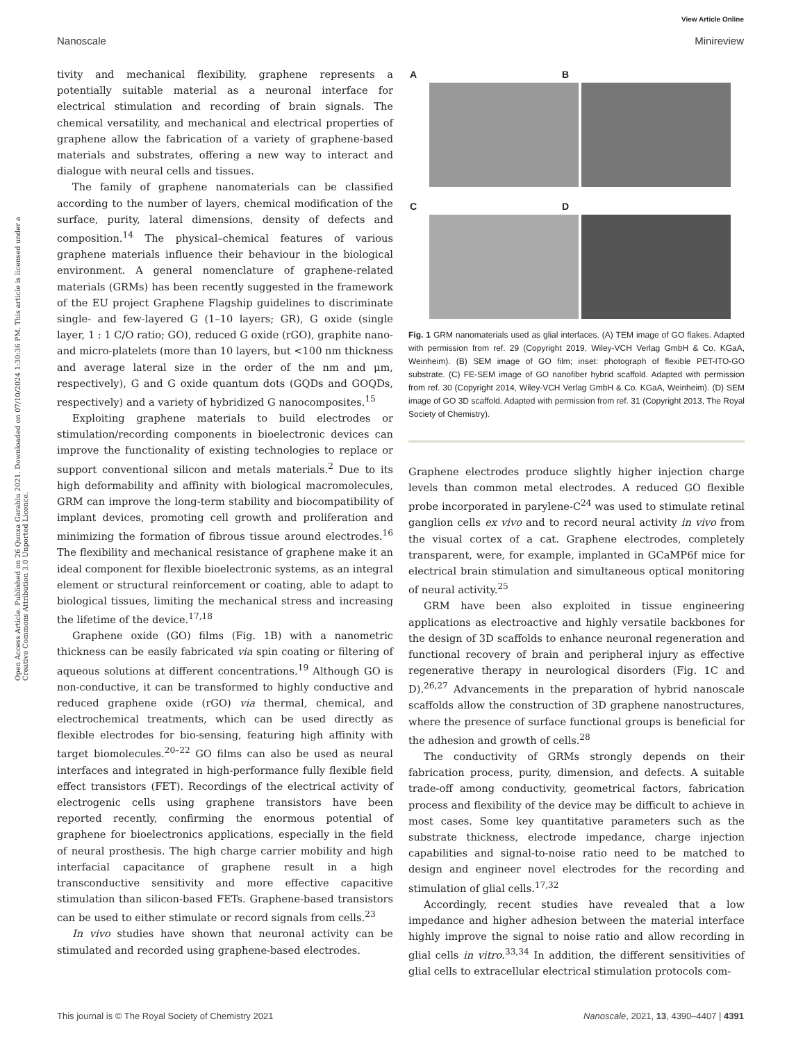View Article Online
Nanoscale Minireview
Open Access Article. Published on 26 Qunxa Garablu 2021. Downloaded on 07/10/2024 1:30:36 PM. This article is licensed under a Creative Commons Attribution 3.0 Unported Licence.
tivity and mechanical flexibility, graphene represents a potentially suitable material as a neuronal interface for electrical stimulation and recording of brain signals. The chemical versatility, and mechanical and electrical properties of graphene allow the fabrication of a variety of graphene-based materials and substrates, offering a new way to interact and dialogue with neural cells and tissues.
The family of graphene nanomaterials can be classified according to the number of layers, chemical modification of the surface, purity, lateral dimensions, density of defects and composition.<sup>14</sup> The physical–chemical features of various graphene materials influence their behaviour in the biological environment. A general nomenclature of graphene-related materials (GRMs) has been recently suggested in the framework of the EU project Graphene Flagship guidelines to discriminate single- and few-layered G (1–10 layers; GR), G oxide (single layer, 1 : 1 C/O ratio; GO), reduced G oxide (rGO), graphite nano- and micro-platelets (more than 10 layers, but <100 nm thickness and average lateral size in the order of the nm and μm, respectively), G and G oxide quantum dots (GQDs and GOQDs, respectively) and a variety of hybridized G nanocomposites.<sup>15</sup>
Exploiting graphene materials to build electrodes or stimulation/recording components in bioelectronic devices can improve the functionality of existing technologies to replace or support conventional silicon and metals materials.<sup>2</sup> Due to its high deformability and affinity with biological macromolecules, GRM can improve the long-term stability and biocompatibility of implant devices, promoting cell growth and proliferation and minimizing the formation of fibrous tissue around electrodes.<sup>16</sup> The flexibility and mechanical resistance of graphene make it an ideal component for flexible bioelectronic systems, as an integral element or structural reinforcement or coating, able to adapt to biological tissues, limiting the mechanical stress and increasing the lifetime of the device.<sup>17,18</sup>
Graphene oxide (GO) films (Fig. 1B) with a nanometric thickness can be easily fabricated via spin coating or filtering of aqueous solutions at different concentrations.<sup>19</sup> Although GO is non-conductive, it can be transformed to highly conductive and reduced graphene oxide (rGO) via thermal, chemical, and electrochemical treatments, which can be used directly as flexible electrodes for bio-sensing, featuring high affinity with target biomolecules.<sup>20–22</sup> GO films can also be used as neural interfaces and integrated in high-performance fully flexible field effect transistors (FET). Recordings of the electrical activity of electrogenic cells using graphene transistors have been reported recently, confirming the enormous potential of graphene for bioelectronics applications, especially in the field of neural prosthesis. The high charge carrier mobility and high interfacial capacitance of graphene result in a high transconductive sensitivity and more effective capacitive stimulation than silicon-based FETs. Graphene-based transistors can be used to either stimulate or record signals from cells.<sup>23</sup>
In vivo studies have shown that neuronal activity can be stimulated and recorded using graphene-based electrodes.
A
B
C
D
Fig. 1 GRM nanomaterials used as glial interfaces. (A) TEM image of GO flakes. Adapted with permission from ref. 29 (Copyright 2019, Wiley-VCH Verlag GmbH & Co. KGaA, Weinheim). (B) SEM image of GO film; inset: photograph of flexible PET-ITO-GO substrate. (C) FE-SEM image of GO nanofiber hybrid scaffold. Adapted with permission from ref. 30 (Copyright 2014, Wiley-VCH Verlag GmbH & Co. KGaA, Weinheim). (D) SEM image of GO 3D scaffold. Adapted with permission from ref. 31 (Copyright 2013, The Royal Society of Chemistry).
Graphene electrodes produce slightly higher injection charge levels than common metal electrodes. A reduced GO flexible probe incorporated in parylene-C<sup>24</sup> was used to stimulate retinal ganglion cells ex vivo and to record neural activity in vivo from the visual cortex of a cat. Graphene electrodes, completely transparent, were, for example, implanted in GCaMP6f mice for electrical brain stimulation and simultaneous optical monitoring of neural activity.<sup>25</sup>
GRM have been also exploited in tissue engineering applications as electroactive and highly versatile backbones for the design of 3D scaffolds to enhance neuronal regeneration and functional recovery of brain and peripheral injury as effective regenerative therapy in neurological disorders (Fig. 1C and D).<sup>26,27</sup> Advancements in the preparation of hybrid nanoscale scaffolds allow the construction of 3D graphene nanostructures, where the presence of surface functional groups is beneficial for the adhesion and growth of cells.<sup>28</sup>
The conductivity of GRMs strongly depends on their fabrication process, purity, dimension, and defects. A suitable trade-off among conductivity, geometrical factors, fabrication process and flexibility of the device may be difficult to achieve in most cases. Some key quantitative parameters such as the substrate thickness, electrode impedance, charge injection capabilities and signal-to-noise ratio need to be matched to design and engineer novel electrodes for the recording and stimulation of glial cells.<sup>17,32</sup>
Accordingly, recent studies have revealed that a low impedance and higher adhesion between the material interface highly improve the signal to noise ratio and allow recording in glial cells in vitro.<sup>33,34</sup> In addition, the different sensitivities of glial cells to extracellular electrical stimulation protocols com-
This journal is © The Royal Society of Chemistry 2021 Nanoscale, 2021, 13, 4390–4407 | 4391